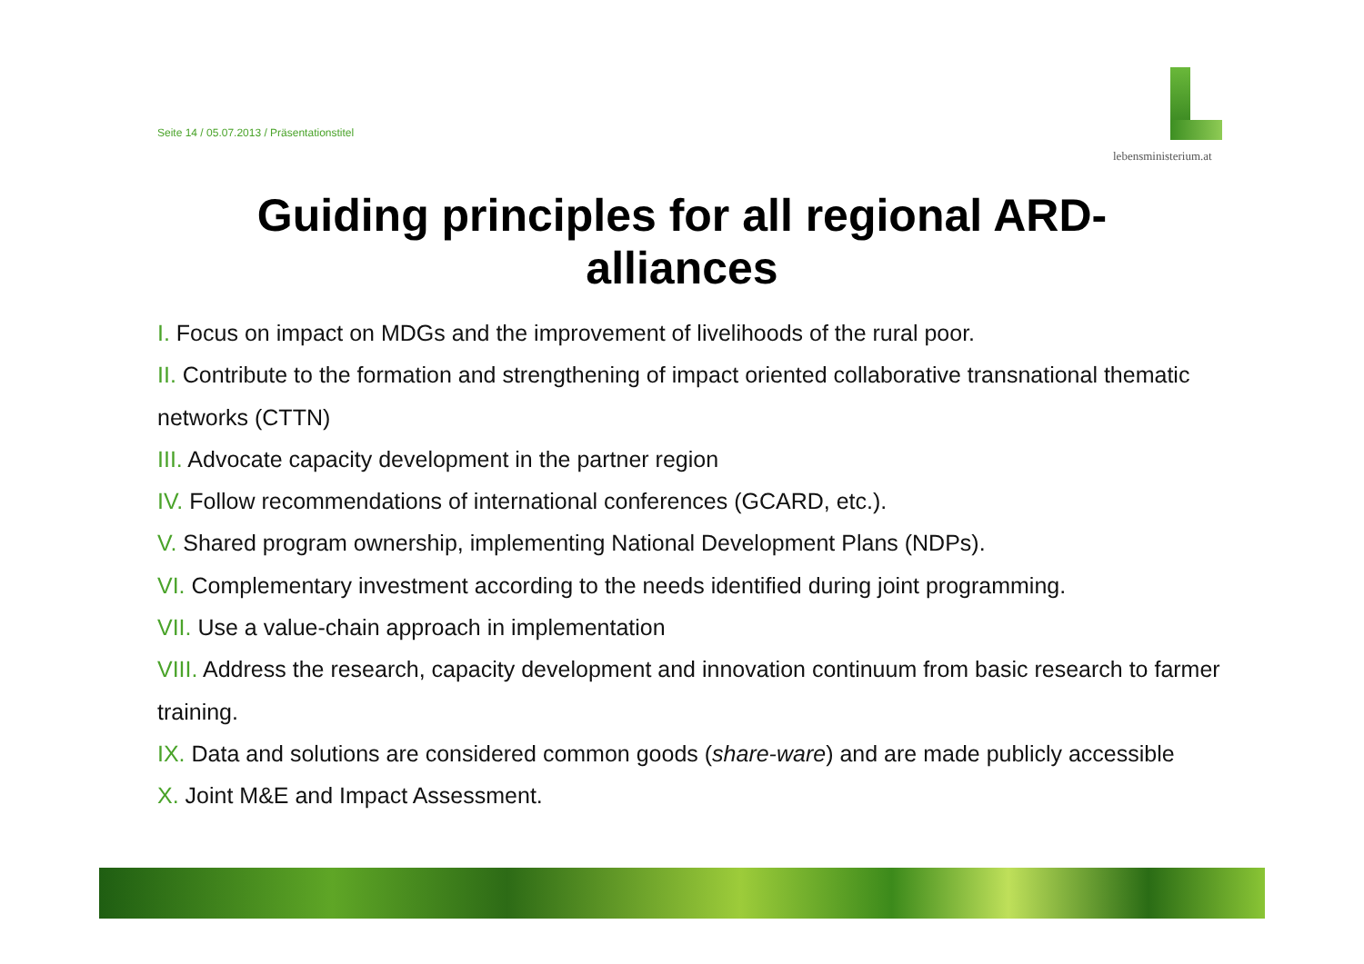Seite 14 / 05.07.2013 / Präsentationstitel
lebensministerium.at
Guiding principles for all regional ARD-
alliances
I. Focus on impact on MDGs and the improvement of livelihoods of the rural poor.
II. Contribute to the formation and strengthening of impact oriented collaborative transnational thematic networks (CTTN)
III. Advocate capacity development in the partner region
IV. Follow recommendations of international conferences (GCARD, etc.).
V. Shared program ownership, implementing National Development Plans (NDPs).
VI. Complementary investment according to the needs identified during joint programming.
VII. Use a value-chain approach in implementation
VIII. Address the research, capacity development and innovation continuum from basic research to farmer training.
IX. Data and solutions are considered common goods (share-ware) and are made publicly accessible
X. Joint M&E and Impact Assessment.